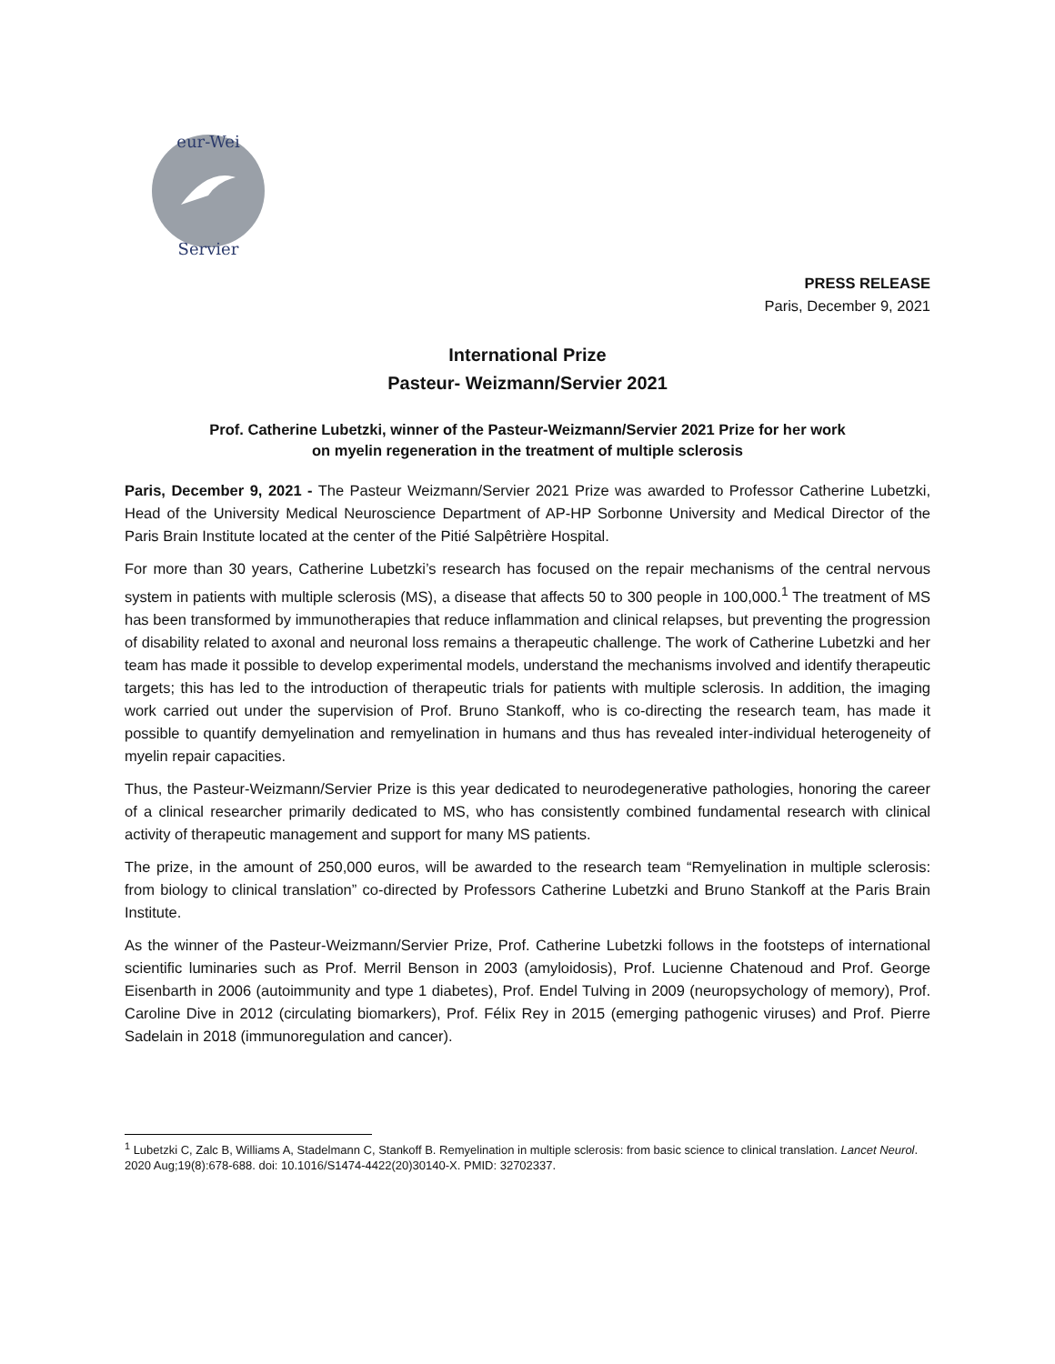eur-Wei
Servier
PRESS RELEASE
Paris, December 9, 2021
International Prize
Pasteur- Weizmann/Servier 2021
Prof. Catherine Lubetzki, winner of the Pasteur-Weizmann/Servier 2021 Prize for her work
on myelin regeneration in the treatment of multiple sclerosis
Paris, December 9, 2021 - The Pasteur Weizmann/Servier 2021 Prize was awarded to Professor Catherine Lubetzki, Head of the University Medical Neuroscience Department of AP-HP Sorbonne University and Medical Director of the Paris Brain Institute located at the center of the Pitié Salpêtrière Hospital.
For more than 30 years, Catherine Lubetzki’s research has focused on the repair mechanisms of the central nervous system in patients with multiple sclerosis (MS), a disease that affects 50 to 300 people in 100,000.<sup>1</sup> The treatment of MS has been transformed by immunotherapies that reduce inflammation and clinical relapses, but preventing the progression of disability related to axonal and neuronal loss remains a therapeutic challenge. The work of Catherine Lubetzki and her team has made it possible to develop experimental models, understand the mechanisms involved and identify therapeutic targets; this has led to the introduction of therapeutic trials for patients with multiple sclerosis. In addition, the imaging work carried out under the supervision of Prof. Bruno Stankoff, who is co-directing the research team, has made it possible to quantify demyelination and remyelination in humans and thus has revealed inter-individual heterogeneity of myelin repair capacities.
Thus, the Pasteur-Weizmann/Servier Prize is this year dedicated to neurodegenerative pathologies, honoring the career of a clinical researcher primarily dedicated to MS, who has consistently combined fundamental research with clinical activity of therapeutic management and support for many MS patients.
The prize, in the amount of 250,000 euros, will be awarded to the research team “Remyelination in multiple sclerosis: from biology to clinical translation” co-directed by Professors Catherine Lubetzki and Bruno Stankoff at the Paris Brain Institute.
As the winner of the Pasteur-Weizmann/Servier Prize, Prof. Catherine Lubetzki follows in the footsteps of international scientific luminaries such as Prof. Merril Benson in 2003 (amyloidosis), Prof. Lucienne Chatenoud and Prof. George Eisenbarth in 2006 (autoimmunity and type 1 diabetes), Prof. Endel Tulving in 2009 (neuropsychology of memory), Prof. Caroline Dive in 2012 (circulating biomarkers), Prof. Félix Rey in 2015 (emerging pathogenic viruses) and Prof. Pierre Sadelain in 2018 (immunoregulation and cancer).
<sup>1</sup> Lubetzki C, Zalc B, Williams A, Stadelmann C, Stankoff B. Remyelination in multiple sclerosis: from basic science to clinical translation. Lancet Neurol. 2020 Aug;19(8):678-688. doi: 10.1016/S1474-4422(20)30140-X. PMID: 32702337.